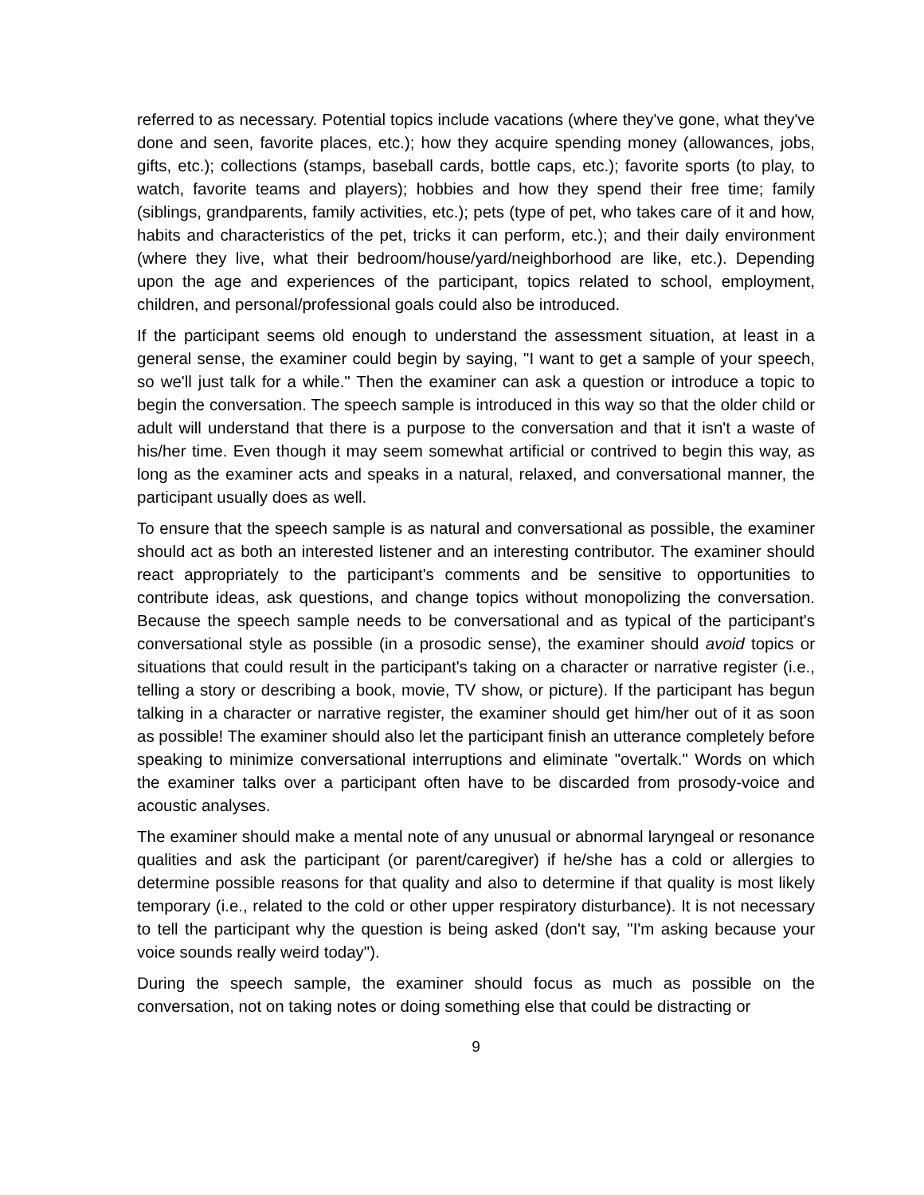referred to as necessary. Potential topics include vacations (where they've gone, what they've done and seen, favorite places, etc.); how they acquire spending money (allowances, jobs, gifts, etc.); collections (stamps, baseball cards, bottle caps, etc.); favorite sports (to play, to watch, favorite teams and players); hobbies and how they spend their free time; family (siblings, grandparents, family activities, etc.); pets (type of pet, who takes care of it and how, habits and characteristics of the pet, tricks it can perform, etc.); and their daily environment (where they live, what their bedroom/house/yard/neighborhood are like, etc.). Depending upon the age and experiences of the participant, topics related to school, employment, children, and personal/professional goals could also be introduced.
If the participant seems old enough to understand the assessment situation, at least in a general sense, the examiner could begin by saying, "I want to get a sample of your speech, so we'll just talk for a while." Then the examiner can ask a question or introduce a topic to begin the conversation. The speech sample is introduced in this way so that the older child or adult will understand that there is a purpose to the conversation and that it isn't a waste of his/her time. Even though it may seem somewhat artificial or contrived to begin this way, as long as the examiner acts and speaks in a natural, relaxed, and conversational manner, the participant usually does as well.
To ensure that the speech sample is as natural and conversational as possible, the examiner should act as both an interested listener and an interesting contributor. The examiner should react appropriately to the participant's comments and be sensitive to opportunities to contribute ideas, ask questions, and change topics without monopolizing the conversation. Because the speech sample needs to be conversational and as typical of the participant's conversational style as possible (in a prosodic sense), the examiner should avoid topics or situations that could result in the participant's taking on a character or narrative register (i.e., telling a story or describing a book, movie, TV show, or picture). If the participant has begun talking in a character or narrative register, the examiner should get him/her out of it as soon as possible! The examiner should also let the participant finish an utterance completely before speaking to minimize conversational interruptions and eliminate "overtalk." Words on which the examiner talks over a participant often have to be discarded from prosody-voice and acoustic analyses.
The examiner should make a mental note of any unusual or abnormal laryngeal or resonance qualities and ask the participant (or parent/caregiver) if he/she has a cold or allergies to determine possible reasons for that quality and also to determine if that quality is most likely temporary (i.e., related to the cold or other upper respiratory disturbance). It is not necessary to tell the participant why the question is being asked (don't say, "I'm asking because your voice sounds really weird today").
During the speech sample, the examiner should focus as much as possible on the conversation, not on taking notes or doing something else that could be distracting or
9